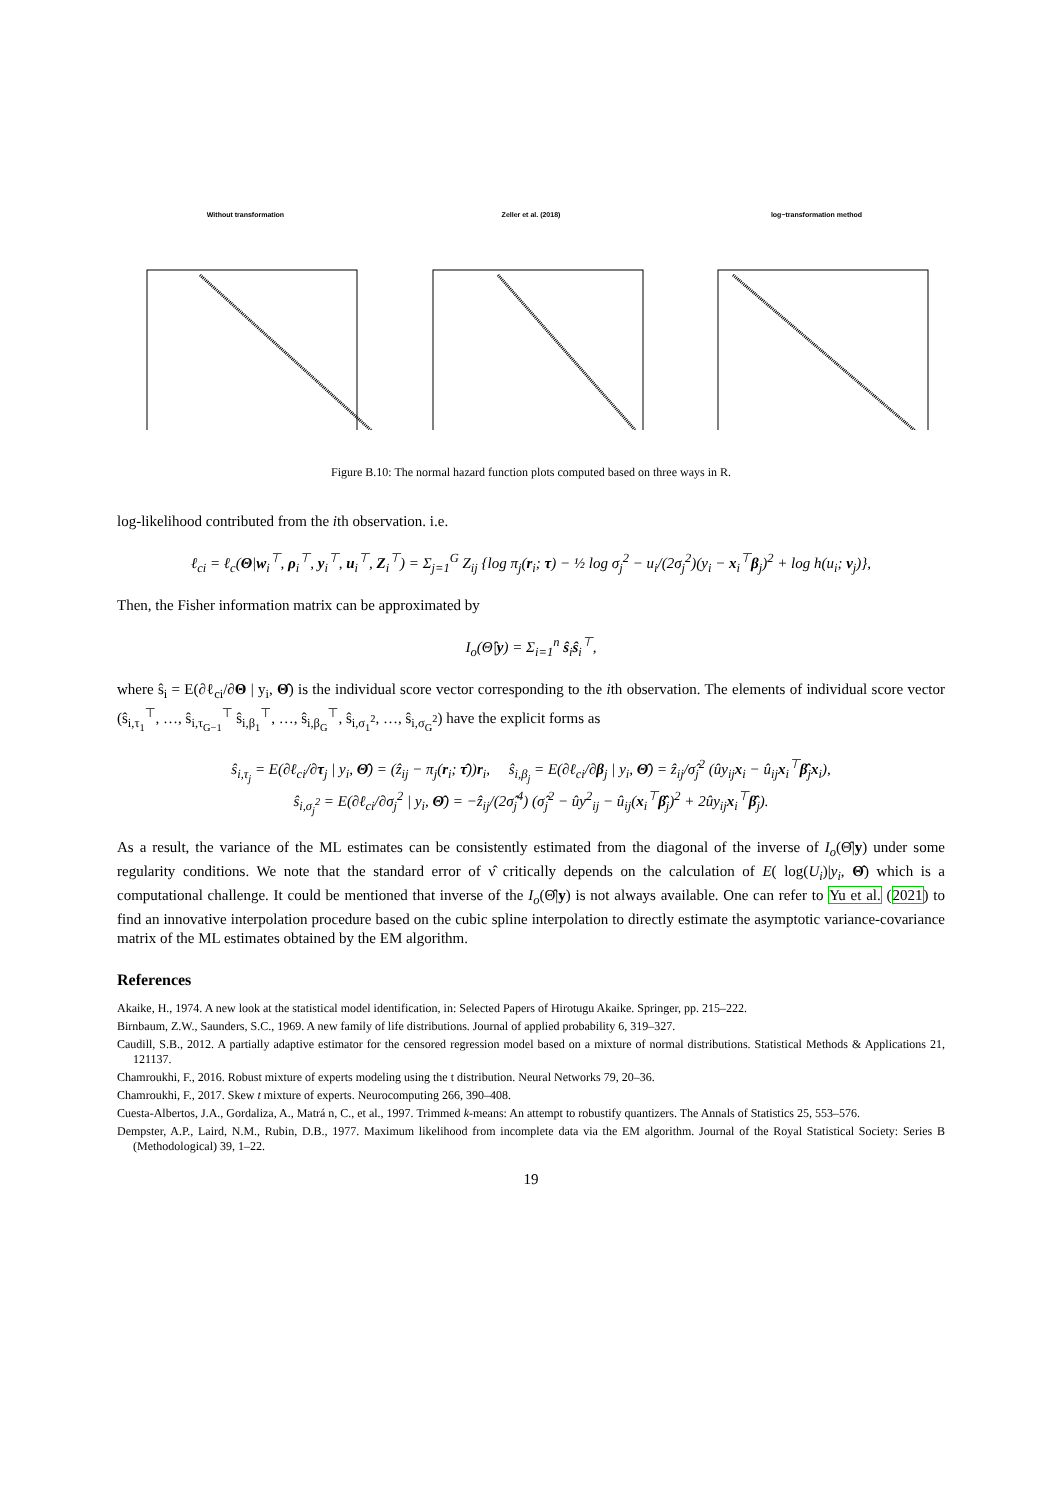Without transformation Zeller et al. (2018) log−transformation method
Figure B.10: The normal hazard function plots computed based on three ways in R.
log-likelihood contributed from the ith observation. i.e.
ℓ<sub>ci</sub> = ℓ<sub>c</sub>(Θ|w<sub>i</sub><sup>⊤</sup>, ρ<sub>i</sub><sup>⊤</sup>, y<sub>i</sub><sup>⊤</sup>, u<sub>i</sub><sup>⊤</sup>, Z<sub>i</sub><sup>⊤</sup>) = Σ<sub>j=1</sub><sup>G</sup> Z<sub>ij</sub> {log π<sub>j</sub>(r<sub>i</sub>; τ) − ½ log σ<sub>j</sub><sup>2</sup> − u<sub>i</sub>/(2σ<sub>j</sub><sup>2</sup>)(y<sub>i</sub> − x<sub>i</sub><sup>⊤</sup>β<sub>j</sub>)<sup>2</sup> + log h(u<sub>i</sub>; ν<sub>j</sub>)},
Then, the Fisher information matrix can be approximated by
I<sub>o</sub>(Θ̂|y) = Σ<sub>i=1</sub><sup>n</sup> ŝ<sub>i</sub>ŝ<sub>i</sub><sup>⊤</sup>,
where ŝ<sub>i</sub> = E(∂ℓ<sub>ci</sub>/∂Θ | y<sub>i</sub>, Θ̂) is the individual score vector corresponding to the ith observation. The elements of individual score vector (ŝ<sub>i,τ<sub>1</sub></sub><sup>⊤</sup>, …, ŝ<sub>i,τ<sub>G−1</sub></sub><sup>⊤</sup> ŝ<sub>i,β<sub>1</sub></sub><sup>⊤</sup>, …, ŝ<sub>i,β<sub>G</sub></sub><sup>⊤</sup>, ŝ<sub>i,σ<sub>1</sub><sup>2</sup></sub>, …, ŝ<sub>i,σ<sub>G</sub><sup>2</sup></sub>) have the explicit forms as
ŝ<sub>i,τ<sub>j</sub></sub> = E(∂ℓ<sub>ci</sub>/∂τ<sub>j</sub> | y<sub>i</sub>, Θ̂) = (ẑ<sub>ij</sub> − π<sub>j</sub>(r<sub>i</sub>; τ̂))r<sub>i</sub>, ŝ<sub>i,β<sub>j</sub></sub> = E(∂ℓ<sub>ci</sub>/∂β<sub>j</sub> | y<sub>i</sub>, Θ̂) = ẑ<sub>ij</sub>/σ̂<sub>j</sub><sup>2</sup> (ûy<sub>ij</sub>x<sub>i</sub> − û<sub>ij</sub>x<sub>i</sub><sup>⊤</sup>β̂<sub>j</sub>x<sub>i</sub>),
ŝ<sub>i,σ<sub>j</sub><sup>2</sup></sub> = E(∂ℓ<sub>ci</sub>/∂σ<sub>j</sub><sup>2</sup> | y<sub>i</sub>, Θ̂) = −ẑ<sub>ij</sub>/(2σ̂<sub>j</sub><sup>4</sup>) (σ̂<sub>j</sub><sup>2</sup> − ûy<sup>2</sup><sub>ij</sub> − û<sub>ij</sub>(x<sub>i</sub><sup>⊤</sup>β̂<sub>j</sub>)<sup>2</sup> + 2ûy<sub>ij</sub>x<sub>i</sub><sup>⊤</sup>β̂<sub>j</sub>).
As a result, the variance of the ML estimates can be consistently estimated from the diagonal of the inverse of I<sub>o</sub>(Θ̂|y) under some regularity conditions. We note that the standard error of ν̂ critically depends on the calculation of E( log(U<sub>i</sub>)|y<sub>i</sub>, Θ̂) which is a computational challenge. It could be mentioned that inverse of the I<sub>o</sub>(Θ̂|y) is not always available. One can refer to Yu et al. (2021) to find an innovative interpolation procedure based on the cubic spline interpolation to directly estimate the asymptotic variance-covariance matrix of the ML estimates obtained by the EM algorithm.
References
Akaike, H., 1974. A new look at the statistical model identification, in: Selected Papers of Hirotugu Akaike. Springer, pp. 215–222.
Birnbaum, Z.W., Saunders, S.C., 1969. A new family of life distributions. Journal of applied probability 6, 319–327.
Caudill, S.B., 2012. A partially adaptive estimator for the censored regression model based on a mixture of normal distributions. Statistical Methods & Applications 21, 121137.
Chamroukhi, F., 2016. Robust mixture of experts modeling using the t distribution. Neural Networks 79, 20–36.
Chamroukhi, F., 2017. Skew t mixture of experts. Neurocomputing 266, 390–408.
Cuesta-Albertos, J.A., Gordaliza, A., Matrá n, C., et al., 1997. Trimmed k-means: An attempt to robustify quantizers. The Annals of Statistics 25, 553–576.
Dempster, A.P., Laird, N.M., Rubin, D.B., 1977. Maximum likelihood from incomplete data via the EM algorithm. Journal of the Royal Statistical Society: Series B (Methodological) 39, 1–22.
19